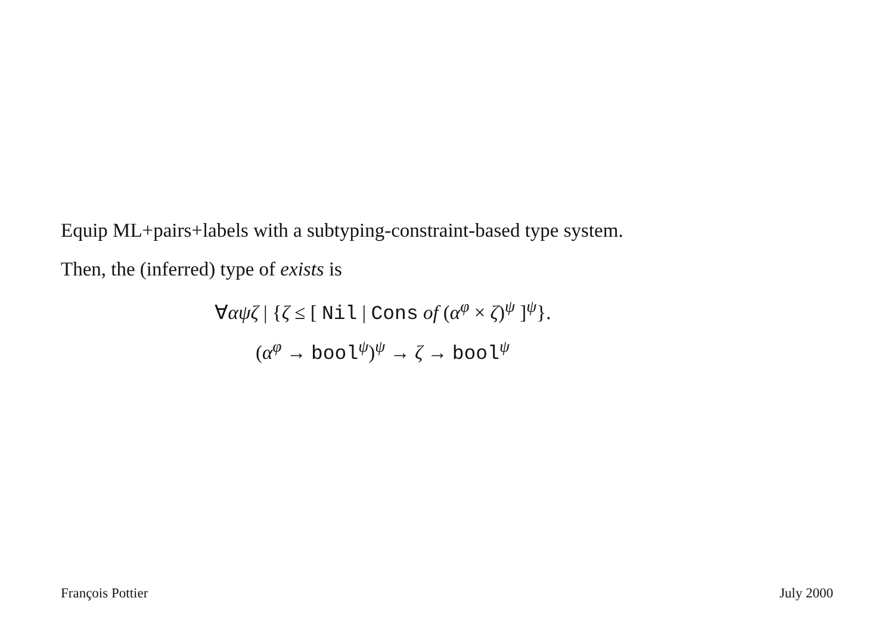Equip ML+pairs+labels with a subtyping-constraint-based type system.
Then, the (inferred) type of exists is
∀αψζ | {ζ ≤ [ Nil | Cons of (α<sup>φ</sup> × ζ)<sup>ψ</sup> ]<sup>ψ</sup>}.
(α<sup>φ</sup> → bool<sup>ψ</sup>)<sup>ψ</sup> → ζ → bool<sup>ψ</sup>
François Pottier July 2000